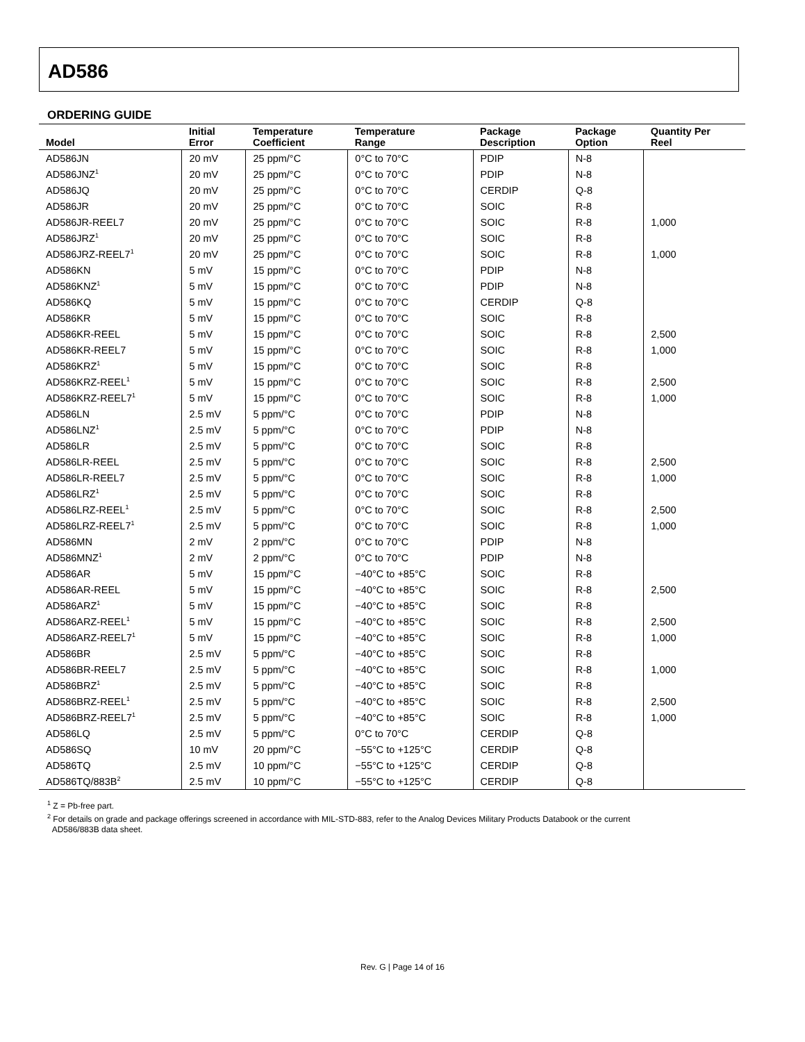AD586
ORDERING GUIDE
| Model | Initial Error | Temperature Coefficient | Temperature Range | Package Description | Package Option | Quantity Per Reel |
| --- | --- | --- | --- | --- | --- | --- |
| AD586JN | 20 mV | 25 ppm/°C | 0°C to 70°C | PDIP | N-8 | |
| AD586JNZ<sup>1</sup> | 20 mV | 25 ppm/°C | 0°C to 70°C | PDIP | N-8 | |
| AD586JQ | 20 mV | 25 ppm/°C | 0°C to 70°C | CERDIP | Q-8 | |
| AD586JR | 20 mV | 25 ppm/°C | 0°C to 70°C | SOIC | R-8 | |
| AD586JR-REEL7 | 20 mV | 25 ppm/°C | 0°C to 70°C | SOIC | R-8 | 1,000 |
| AD586JRZ<sup>1</sup> | 20 mV | 25 ppm/°C | 0°C to 70°C | SOIC | R-8 | |
| AD586JRZ-REEL7<sup>1</sup> | 20 mV | 25 ppm/°C | 0°C to 70°C | SOIC | R-8 | 1,000 |
| AD586KN | 5 mV | 15 ppm/°C | 0°C to 70°C | PDIP | N-8 | |
| AD586KNZ<sup>1</sup> | 5 mV | 15 ppm/°C | 0°C to 70°C | PDIP | N-8 | |
| AD586KQ | 5 mV | 15 ppm/°C | 0°C to 70°C | CERDIP | Q-8 | |
| AD586KR | 5 mV | 15 ppm/°C | 0°C to 70°C | SOIC | R-8 | |
| AD586KR-REEL | 5 mV | 15 ppm/°C | 0°C to 70°C | SOIC | R-8 | 2,500 |
| AD586KR-REEL7 | 5 mV | 15 ppm/°C | 0°C to 70°C | SOIC | R-8 | 1,000 |
| AD586KRZ<sup>1</sup> | 5 mV | 15 ppm/°C | 0°C to 70°C | SOIC | R-8 | |
| AD586KRZ-REEL<sup>1</sup> | 5 mV | 15 ppm/°C | 0°C to 70°C | SOIC | R-8 | 2,500 |
| AD586KRZ-REEL7<sup>1</sup> | 5 mV | 15 ppm/°C | 0°C to 70°C | SOIC | R-8 | 1,000 |
| AD586LN | 2.5 mV | 5 ppm/°C | 0°C to 70°C | PDIP | N-8 | |
| AD586LNZ<sup>1</sup> | 2.5 mV | 5 ppm/°C | 0°C to 70°C | PDIP | N-8 | |
| AD586LR | 2.5 mV | 5 ppm/°C | 0°C to 70°C | SOIC | R-8 | |
| AD586LR-REEL | 2.5 mV | 5 ppm/°C | 0°C to 70°C | SOIC | R-8 | 2,500 |
| AD586LR-REEL7 | 2.5 mV | 5 ppm/°C | 0°C to 70°C | SOIC | R-8 | 1,000 |
| AD586LRZ<sup>1</sup> | 2.5 mV | 5 ppm/°C | 0°C to 70°C | SOIC | R-8 | |
| AD586LRZ-REEL<sup>1</sup> | 2.5 mV | 5 ppm/°C | 0°C to 70°C | SOIC | R-8 | 2,500 |
| AD586LRZ-REEL7<sup>1</sup> | 2.5 mV | 5 ppm/°C | 0°C to 70°C | SOIC | R-8 | 1,000 |
| AD586MN | 2 mV | 2 ppm/°C | 0°C to 70°C | PDIP | N-8 | |
| AD586MNZ<sup>1</sup> | 2 mV | 2 ppm/°C | 0°C to 70°C | PDIP | N-8 | |
| AD586AR | 5 mV | 15 ppm/°C | −40°C to +85°C | SOIC | R-8 | |
| AD586AR-REEL | 5 mV | 15 ppm/°C | −40°C to +85°C | SOIC | R-8 | 2,500 |
| AD586ARZ<sup>1</sup> | 5 mV | 15 ppm/°C | −40°C to +85°C | SOIC | R-8 | |
| AD586ARZ-REEL<sup>1</sup> | 5 mV | 15 ppm/°C | −40°C to +85°C | SOIC | R-8 | 2,500 |
| AD586ARZ-REEL7<sup>1</sup> | 5 mV | 15 ppm/°C | −40°C to +85°C | SOIC | R-8 | 1,000 |
| AD586BR | 2.5 mV | 5 ppm/°C | −40°C to +85°C | SOIC | R-8 | |
| AD586BR-REEL7 | 2.5 mV | 5 ppm/°C | −40°C to +85°C | SOIC | R-8 | 1,000 |
| AD586BRZ<sup>1</sup> | 2.5 mV | 5 ppm/°C | −40°C to +85°C | SOIC | R-8 | |
| AD586BRZ-REEL<sup>1</sup> | 2.5 mV | 5 ppm/°C | −40°C to +85°C | SOIC | R-8 | 2,500 |
| AD586BRZ-REEL7<sup>1</sup> | 2.5 mV | 5 ppm/°C | −40°C to +85°C | SOIC | R-8 | 1,000 |
| AD586LQ | 2.5 mV | 5 ppm/°C | 0°C to 70°C | CERDIP | Q-8 | |
| AD586SQ | 10 mV | 20 ppm/°C | −55°C to +125°C | CERDIP | Q-8 | |
| AD586TQ | 2.5 mV | 10 ppm/°C | −55°C to +125°C | CERDIP | Q-8 | |
| AD586TQ/883B<sup>2</sup> | 2.5 mV | 10 ppm/°C | −55°C to +125°C | CERDIP | Q-8 | |
<sup>1</sup> Z = Pb-free part.
<sup>2</sup> For details on grade and package offerings screened in accordance with MIL-STD-883, refer to the Analog Devices Military Products Databook or the current
AD586/883B data sheet.
Rev. G | Page 14 of 16